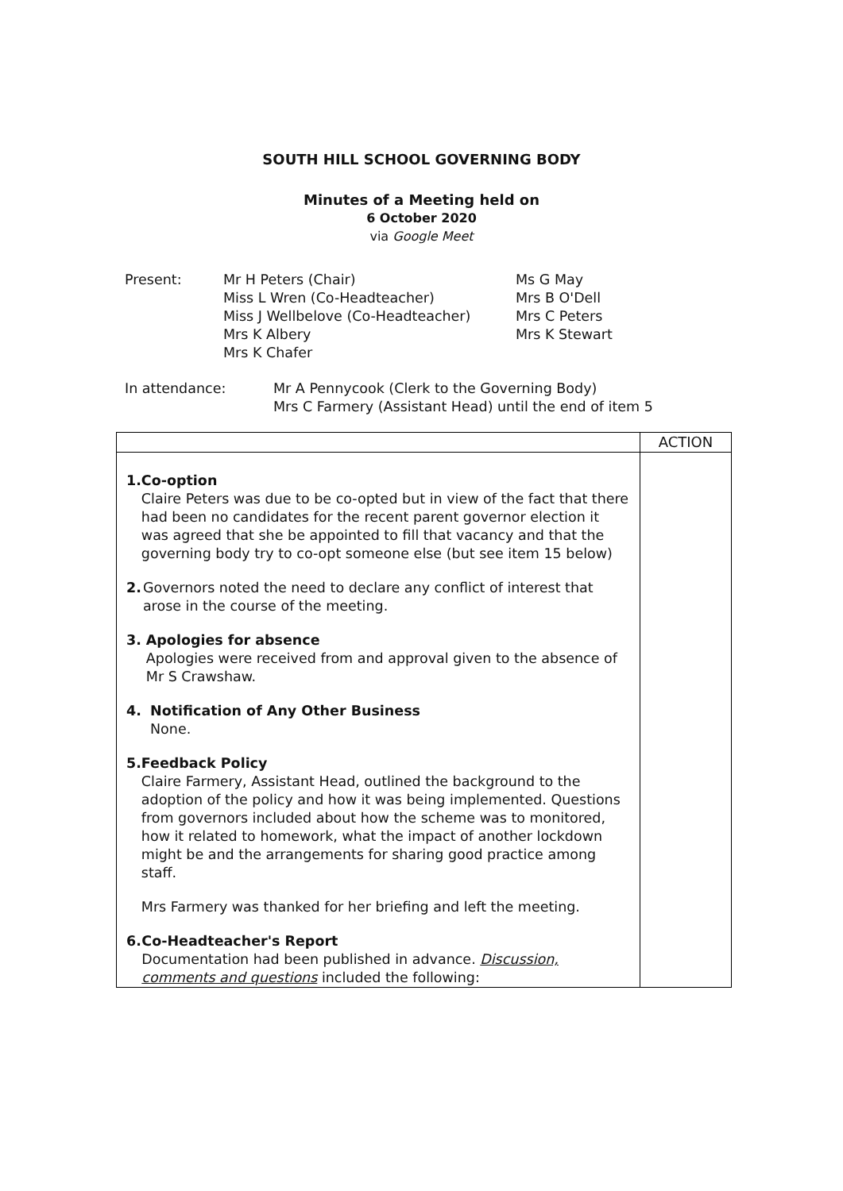SOUTH HILL SCHOOL GOVERNING BODY
Minutes of a Meeting held on
6 October 2020
via Google Meet
Present: Mr H Peters (Chair)
Miss L Wren (Co-Headteacher)
Miss J Wellbelove (Co-Headteacher)
Mrs K Albery
Mrs K Chafer
Ms G May
Mrs B O'Dell
Mrs C Peters
Mrs K Stewart
In attendance: Mr A Pennycook (Clerk to the Governing Body)
Mrs C Farmery (Assistant Head) until the end of item 5
| | ACTION |
| 1. Co-option Claire Peters was due to be co-opted but in view of the fact that there had been no candidates for the recent parent governor election it was agreed that she be appointed to fill that vacancy and that the governing body try to co-opt someone else (but see item 15 below) 2. Governors noted the need to declare any conflict of interest that arose in the course of the meeting. 3. Apologies for absence Apologies were received from and approval given to the absence of Mr S Crawshaw. 4. Notification of Any Other Business None. 5. Feedback Policy Claire Farmery, Assistant Head, outlined the background to the adoption of the policy and how it was being implemented. Questions from governors included about how the scheme was to monitored, how it related to homework, what the impact of another lockdown might be and the arrangements for sharing good practice among staff. Mrs Farmery was thanked for her briefing and left the meeting. 6. Co-Headteacher's Report Documentation had been published in advance. Discussion, comments and questions included the following: | |